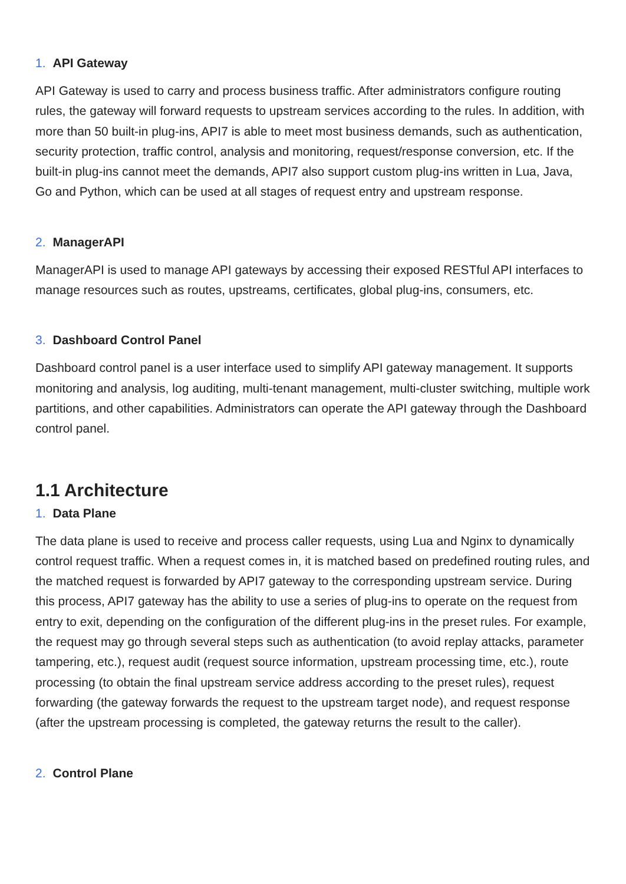1. API Gateway
API Gateway is used to carry and process business traffic. After administrators configure routing rules, the gateway will forward requests to upstream services according to the rules. In addition, with more than 50 built-in plug-ins, API7 is able to meet most business demands, such as authentication, security protection, traffic control, analysis and monitoring, request/response conversion, etc. If the built-in plug-ins cannot meet the demands, API7 also support custom plug-ins written in Lua, Java, Go and Python, which can be used at all stages of request entry and upstream response.
2. ManagerAPI
ManagerAPI is used to manage API gateways by accessing their exposed RESTful API interfaces to manage resources such as routes, upstreams, certificates, global plug-ins, consumers, etc.
3. Dashboard Control Panel
Dashboard control panel is a user interface used to simplify API gateway management. It supports monitoring and analysis, log auditing, multi-tenant management, multi-cluster switching, multiple work partitions, and other capabilities. Administrators can operate the API gateway through the Dashboard control panel.
1.1 Architecture
1. Data Plane
The data plane is used to receive and process caller requests, using Lua and Nginx to dynamically control request traffic. When a request comes in, it is matched based on predefined routing rules, and the matched request is forwarded by API7 gateway to the corresponding upstream service. During this process, API7 gateway has the ability to use a series of plug-ins to operate on the request from entry to exit, depending on the configuration of the different plug-ins in the preset rules. For example, the request may go through several steps such as authentication (to avoid replay attacks, parameter tampering, etc.), request audit (request source information, upstream processing time, etc.), route processing (to obtain the final upstream service address according to the preset rules), request forwarding (the gateway forwards the request to the upstream target node), and request response (after the upstream processing is completed, the gateway returns the result to the caller).
2. Control Plane